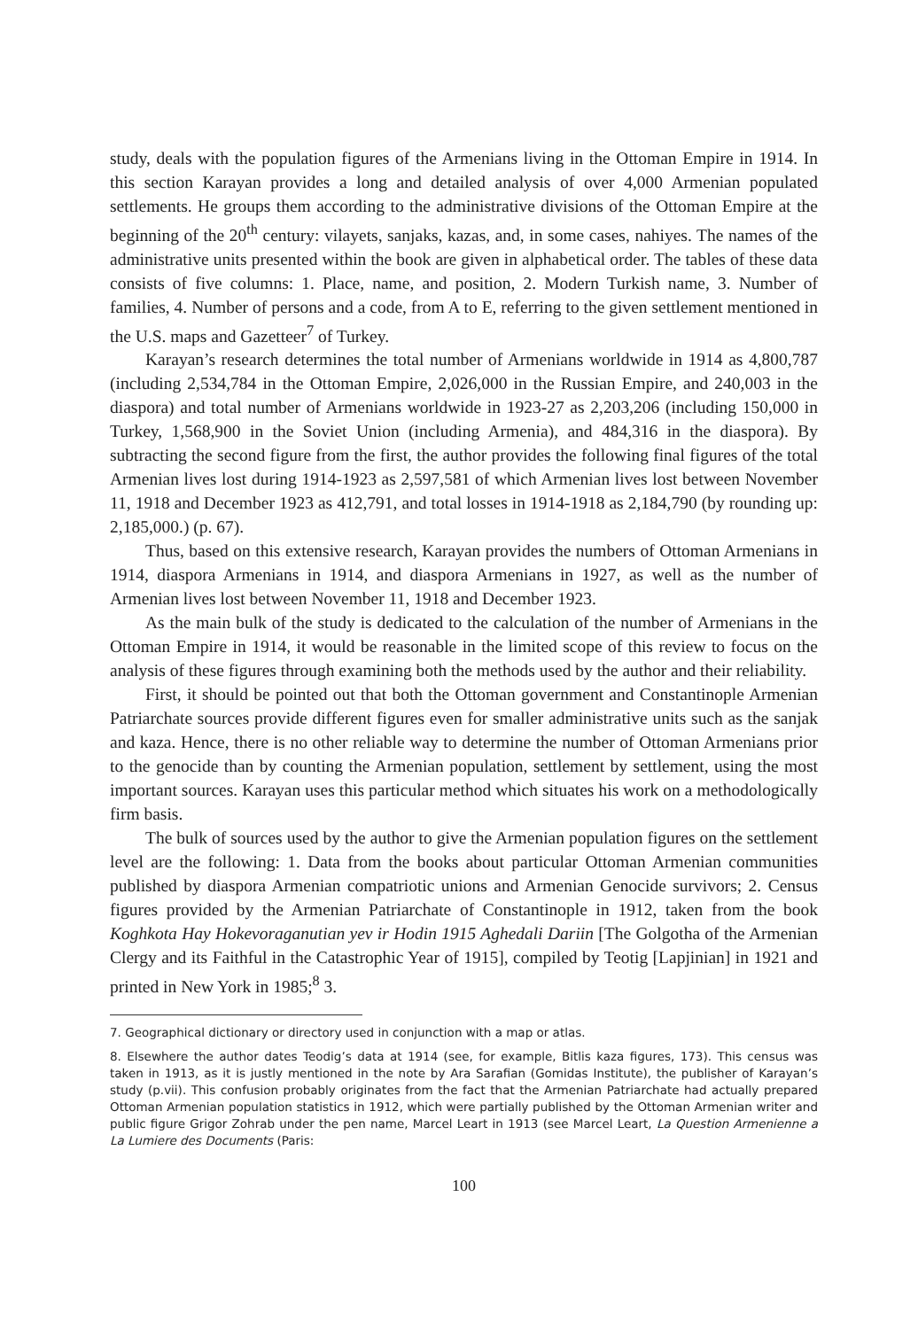study, deals with the population figures of the Armenians living in the Ottoman Empire in 1914. In this section Karayan provides a long and detailed analysis of over 4,000 Armenian populated settlements. He groups them according to the administrative divisions of the Ottoman Empire at the beginning of the 20<sup>th</sup> century: vilayets, sanjaks, kazas, and, in some cases, nahiyes. The names of the administrative units presented within the book are given in alphabetical order. The tables of these data consists of five columns: 1. Place, name, and position, 2. Modern Turkish name, 3. Number of families, 4. Number of persons and a code, from A to E, referring to the given settlement mentioned in the U.S. maps and Gazetteer<sup>7</sup> of Turkey.
Karayan’s research determines the total number of Armenians worldwide in 1914 as 4,800,787 (including 2,534,784 in the Ottoman Empire, 2,026,000 in the Russian Empire, and 240,003 in the diaspora) and total number of Armenians worldwide in 1923-27 as 2,203,206 (including 150,000 in Turkey, 1,568,900 in the Soviet Union (including Armenia), and 484,316 in the diaspora). By subtracting the second figure from the first, the author provides the following final figures of the total Armenian lives lost during 1914-1923 as 2,597,581 of which Armenian lives lost between November 11, 1918 and December 1923 as 412,791, and total losses in 1914-1918 as 2,184,790 (by rounding up: 2,185,000.) (p. 67).
Thus, based on this extensive research, Karayan provides the numbers of Ottoman Armenians in 1914, diaspora Armenians in 1914, and diaspora Armenians in 1927, as well as the number of Armenian lives lost between November 11, 1918 and December 1923.
As the main bulk of the study is dedicated to the calculation of the number of Armenians in the Ottoman Empire in 1914, it would be reasonable in the limited scope of this review to focus on the analysis of these figures through examining both the methods used by the author and their reliability.
First, it should be pointed out that both the Ottoman government and Constantinople Armenian Patriarchate sources provide different figures even for smaller administrative units such as the sanjak and kaza. Hence, there is no other reliable way to determine the number of Ottoman Armenians prior to the genocide than by counting the Armenian population, settlement by settlement, using the most important sources. Karayan uses this particular method which situates his work on a methodologically firm basis.
The bulk of sources used by the author to give the Armenian population figures on the settlement level are the following: 1. Data from the books about particular Ottoman Armenian communities published by diaspora Armenian compatriotic unions and Armenian Genocide survivors; 2. Census figures provided by the Armenian Patriarchate of Constantinople in 1912, taken from the book Koghkota Hay Hokevoraganutian yev ir Hodin 1915 Aghedali Dariin [The Golgotha of the Armenian Clergy and its Faithful in the Catastrophic Year of 1915], compiled by Teotig [Lapjinian] in 1921 and printed in New York in 1985;<sup>8</sup> 3.
7. Geographical dictionary or directory used in conjunction with a map or atlas.
8. Elsewhere the author dates Teodig’s data at 1914 (see, for example, Bitlis kaza figures, 173). This census was taken in 1913, as it is justly mentioned in the note by Ara Sarafian (Gomidas Institute), the publisher of Karayan’s study (p.vii). This confusion probably originates from the fact that the Armenian Patriarchate had actually prepared Ottoman Armenian population statistics in 1912, which were partially published by the Ottoman Armenian writer and public figure Grigor Zohrab under the pen name, Marcel Leart in 1913 (see Marcel Leart, La Question Armenienne a La Lumiere des Documents (Paris:
100